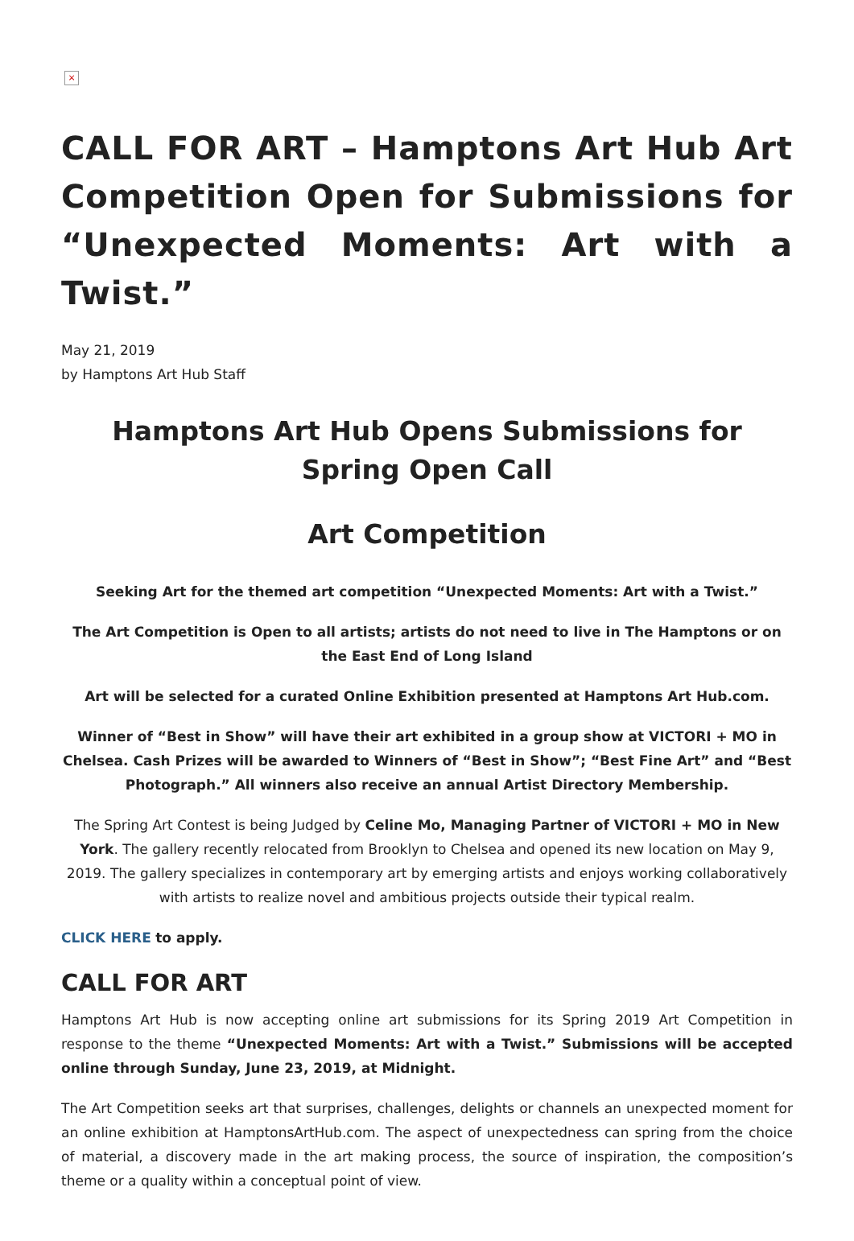×
CALL FOR ART – Hamptons Art Hub Art Competition Open for Submissions for “Unexpected Moments: Art with a Twist.”
May 21, 2019
by Hamptons Art Hub Staff
Hamptons Art Hub Opens Submissions for Spring Open Call
Art Competition
Seeking Art for the themed art competition “Unexpected Moments: Art with a Twist.”
The Art Competition is Open to all artists; artists do not need to live in The Hamptons or on the East End of Long Island
Art will be selected for a curated Online Exhibition presented at Hamptons Art Hub.com.
Winner of “Best in Show” will have their art exhibited in a group show at VICTORI + MO in Chelsea. Cash Prizes will be awarded to Winners of “Best in Show”; “Best Fine Art” and “Best Photograph.” All winners also receive an annual Artist Directory Membership.
The Spring Art Contest is being Judged by Celine Mo, Managing Partner of VICTORI + MO in New York. The gallery recently relocated from Brooklyn to Chelsea and opened its new location on May 9, 2019. The gallery specializes in contemporary art by emerging artists and enjoys working collaboratively with artists to realize novel and ambitious projects outside their typical realm.
CLICK HERE to apply.
CALL FOR ART
Hamptons Art Hub is now accepting online art submissions for its Spring 2019 Art Competition in response to the theme “Unexpected Moments: Art with a Twist.” Submissions will be accepted online through Sunday, June 23, 2019, at Midnight.
The Art Competition seeks art that surprises, challenges, delights or channels an unexpected moment for an online exhibition at HamptonsArtHub.com. The aspect of unexpectedness can spring from the choice of material, a discovery made in the art making process, the source of inspiration, the composition’s theme or a quality within a conceptual point of view.